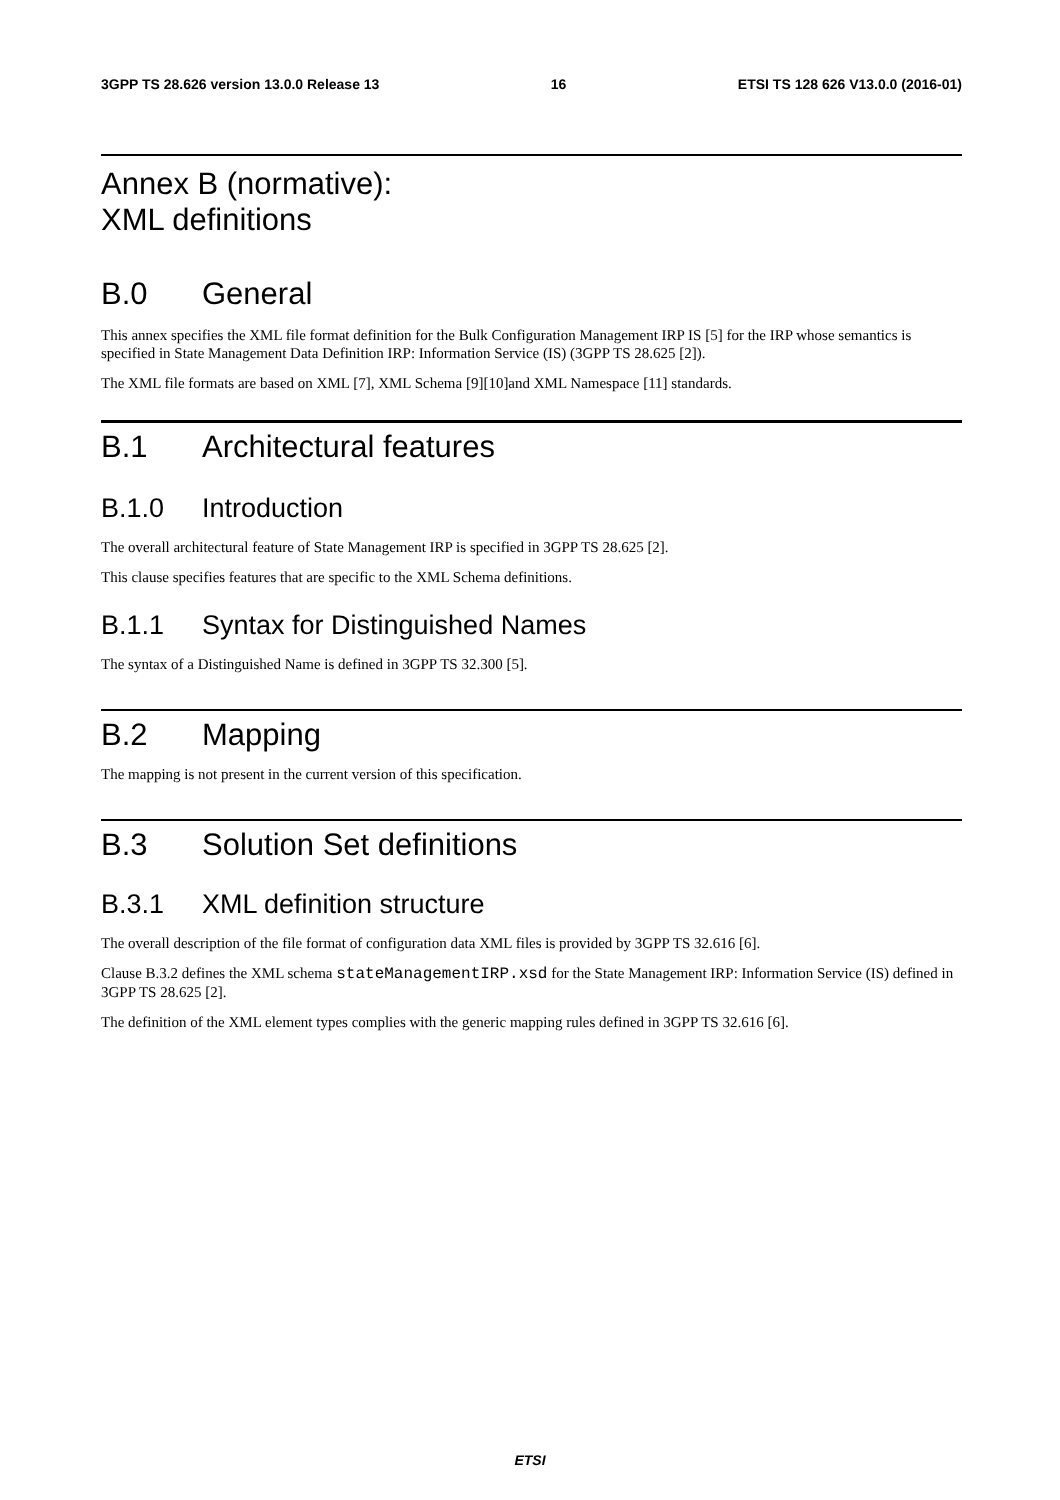3GPP TS 28.626 version 13.0.0 Release 13 16 ETSI TS 128 626 V13.0.0 (2016-01)
Annex B (normative):
XML definitions
B.0 General
This annex specifies the XML file format definition for the Bulk Configuration Management IRP IS [5] for the IRP whose semantics is specified in State Management Data Definition IRP: Information Service (IS) (3GPP TS 28.625 [2]).
The XML file formats are based on XML [7], XML Schema [9][10]and XML Namespace [11] standards.
B.1 Architectural features
B.1.0 Introduction
The overall architectural feature of State Management IRP is specified in 3GPP TS 28.625 [2].
This clause specifies features that are specific to the XML Schema definitions.
B.1.1 Syntax for Distinguished Names
The syntax of a Distinguished Name is defined in 3GPP TS 32.300 [5].
B.2 Mapping
The mapping is not present in the current version of this specification.
B.3 Solution Set definitions
B.3.1 XML definition structure
The overall description of the file format of configuration data XML files is provided by 3GPP TS 32.616 [6].
Clause B.3.2 defines the XML schema stateManagementIRP.xsd for the State Management IRP: Information Service (IS) defined in 3GPP TS 28.625 [2].
The definition of the XML element types complies with the generic mapping rules defined in 3GPP TS 32.616 [6].
ETSI